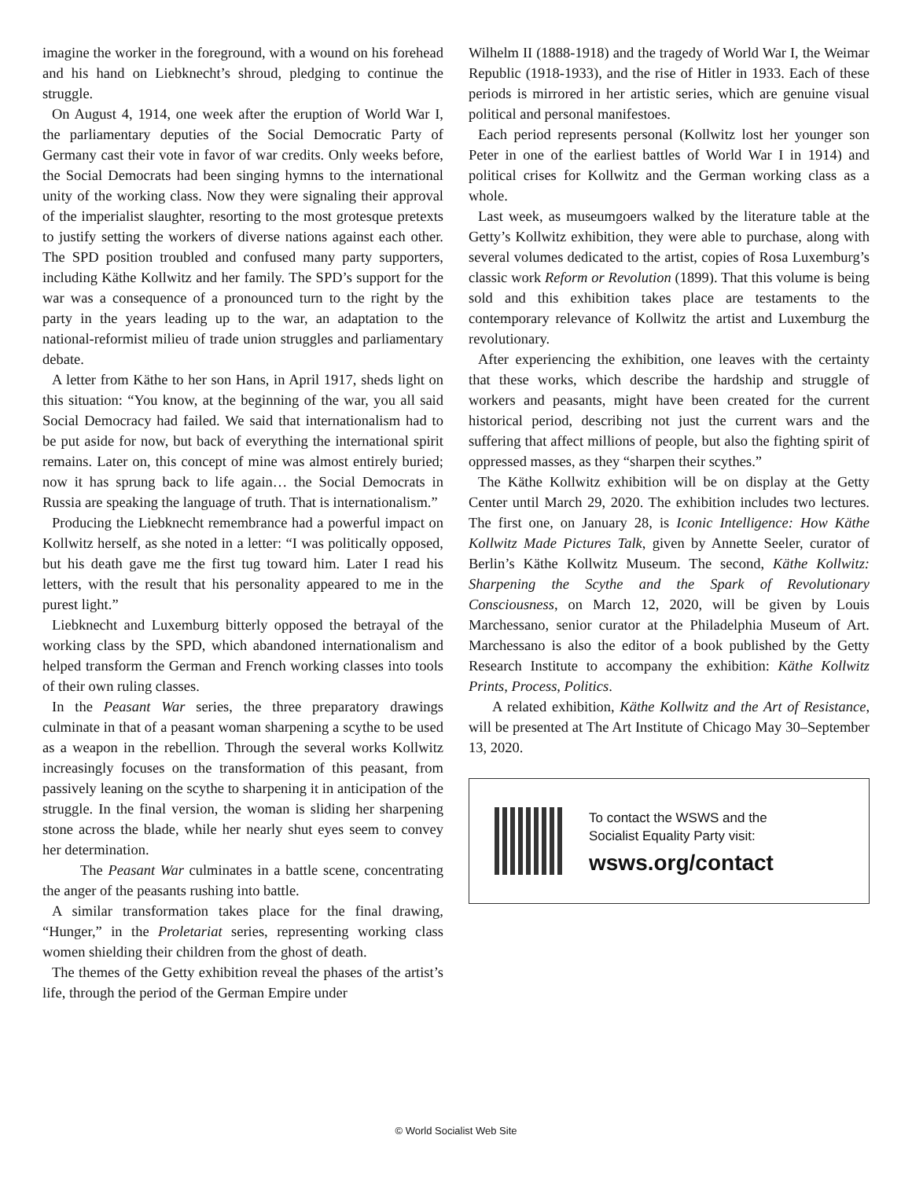imagine the worker in the foreground, with a wound on his forehead and his hand on Liebknecht’s shroud, pledging to continue the struggle.
On August 4, 1914, one week after the eruption of World War I, the parliamentary deputies of the Social Democratic Party of Germany cast their vote in favor of war credits. Only weeks before, the Social Democrats had been singing hymns to the international unity of the working class. Now they were signaling their approval of the imperialist slaughter, resorting to the most grotesque pretexts to justify setting the workers of diverse nations against each other. The SPD position troubled and confused many party supporters, including Käthe Kollwitz and her family. The SPD’s support for the war was a consequence of a pronounced turn to the right by the party in the years leading up to the war, an adaptation to the national-reformist milieu of trade union struggles and parliamentary debate.
A letter from Käthe to her son Hans, in April 1917, sheds light on this situation: “You know, at the beginning of the war, you all said Social Democracy had failed. We said that internationalism had to be put aside for now, but back of everything the international spirit remains. Later on, this concept of mine was almost entirely buried; now it has sprung back to life again… the Social Democrats in Russia are speaking the language of truth. That is internationalism.”
Producing the Liebknecht remembrance had a powerful impact on Kollwitz herself, as she noted in a letter: “I was politically opposed, but his death gave me the first tug toward him. Later I read his letters, with the result that his personality appeared to me in the purest light.”
Liebknecht and Luxemburg bitterly opposed the betrayal of the working class by the SPD, which abandoned internationalism and helped transform the German and French working classes into tools of their own ruling classes.
In the Peasant War series, the three preparatory drawings culminate in that of a peasant woman sharpening a scythe to be used as a weapon in the rebellion. Through the several works Kollwitz increasingly focuses on the transformation of this peasant, from passively leaning on the scythe to sharpening it in anticipation of the struggle. In the final version, the woman is sliding her sharpening stone across the blade, while her nearly shut eyes seem to convey her determination.
The Peasant War culminates in a battle scene, concentrating the anger of the peasants rushing into battle.
A similar transformation takes place for the final drawing, “Hunger,” in the Proletariat series, representing working class women shielding their children from the ghost of death.
The themes of the Getty exhibition reveal the phases of the artist’s life, through the period of the German Empire under
Wilhelm II (1888-1918) and the tragedy of World War I, the Weimar Republic (1918-1933), and the rise of Hitler in 1933. Each of these periods is mirrored in her artistic series, which are genuine visual political and personal manifestoes.
Each period represents personal (Kollwitz lost her younger son Peter in one of the earliest battles of World War I in 1914) and political crises for Kollwitz and the German working class as a whole.
Last week, as museumgoers walked by the literature table at the Getty’s Kollwitz exhibition, they were able to purchase, along with several volumes dedicated to the artist, copies of Rosa Luxemburg’s classic work Reform or Revolution (1899). That this volume is being sold and this exhibition takes place are testaments to the contemporary relevance of Kollwitz the artist and Luxemburg the revolutionary.
After experiencing the exhibition, one leaves with the certainty that these works, which describe the hardship and struggle of workers and peasants, might have been created for the current historical period, describing not just the current wars and the suffering that affect millions of people, but also the fighting spirit of oppressed masses, as they “sharpen their scythes.”
The Käthe Kollwitz exhibition will be on display at the Getty Center until March 29, 2020. The exhibition includes two lectures. The first one, on January 28, is Iconic Intelligence: How Käthe Kollwitz Made Pictures Talk, given by Annette Seeler, curator of Berlin’s Käthe Kollwitz Museum. The second, Käthe Kollwitz: Sharpening the Scythe and the Spark of Revolutionary Consciousness, on March 12, 2020, will be given by Louis Marchessano, senior curator at the Philadelphia Museum of Art. Marchessano is also the editor of a book published by the Getty Research Institute to accompany the exhibition: Käthe Kollwitz Prints, Process, Politics.
A related exhibition, Käthe Kollwitz and the Art of Resistance, will be presented at The Art Institute of Chicago May 30–September 13, 2020.
To contact the WSWS and the
Socialist Equality Party visit:
wsws.org/contact
© World Socialist Web Site